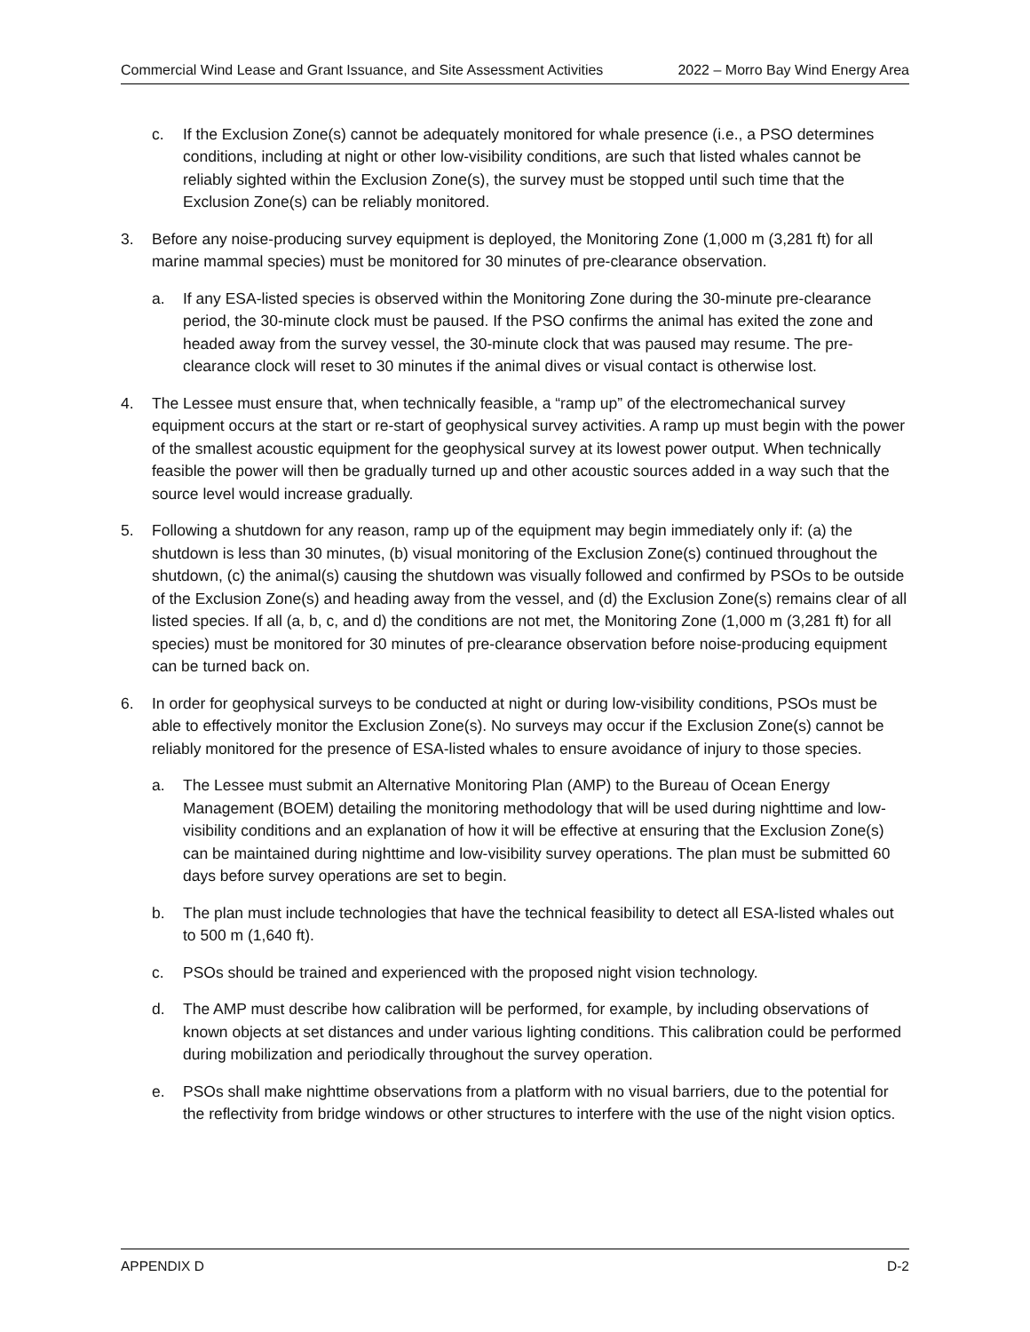Commercial Wind Lease and Grant Issuance, and Site Assessment Activities 2022 – Morro Bay Wind Energy Area
c. If the Exclusion Zone(s) cannot be adequately monitored for whale presence (i.e., a PSO determines conditions, including at night or other low-visibility conditions, are such that listed whales cannot be reliably sighted within the Exclusion Zone(s), the survey must be stopped until such time that the Exclusion Zone(s) can be reliably monitored.
3. Before any noise-producing survey equipment is deployed, the Monitoring Zone (1,000 m (3,281 ft) for all marine mammal species) must be monitored for 30 minutes of pre-clearance observation.
a. If any ESA-listed species is observed within the Monitoring Zone during the 30-minute pre-clearance period, the 30-minute clock must be paused. If the PSO confirms the animal has exited the zone and headed away from the survey vessel, the 30-minute clock that was paused may resume. The pre-clearance clock will reset to 30 minutes if the animal dives or visual contact is otherwise lost.
4. The Lessee must ensure that, when technically feasible, a “ramp up” of the electromechanical survey equipment occurs at the start or re-start of geophysical survey activities. A ramp up must begin with the power of the smallest acoustic equipment for the geophysical survey at its lowest power output. When technically feasible the power will then be gradually turned up and other acoustic sources added in a way such that the source level would increase gradually.
5. Following a shutdown for any reason, ramp up of the equipment may begin immediately only if: (a) the shutdown is less than 30 minutes, (b) visual monitoring of the Exclusion Zone(s) continued throughout the shutdown, (c) the animal(s) causing the shutdown was visually followed and confirmed by PSOs to be outside of the Exclusion Zone(s) and heading away from the vessel, and (d) the Exclusion Zone(s) remains clear of all listed species. If all (a, b, c, and d) the conditions are not met, the Monitoring Zone (1,000 m (3,281 ft) for all species) must be monitored for 30 minutes of pre-clearance observation before noise-producing equipment can be turned back on.
6. In order for geophysical surveys to be conducted at night or during low-visibility conditions, PSOs must be able to effectively monitor the Exclusion Zone(s). No surveys may occur if the Exclusion Zone(s) cannot be reliably monitored for the presence of ESA-listed whales to ensure avoidance of injury to those species.
a. The Lessee must submit an Alternative Monitoring Plan (AMP) to the Bureau of Ocean Energy Management (BOEM) detailing the monitoring methodology that will be used during nighttime and low-visibility conditions and an explanation of how it will be effective at ensuring that the Exclusion Zone(s) can be maintained during nighttime and low-visibility survey operations. The plan must be submitted 60 days before survey operations are set to begin.
b. The plan must include technologies that have the technical feasibility to detect all ESA-listed whales out to 500 m (1,640 ft).
c. PSOs should be trained and experienced with the proposed night vision technology.
d. The AMP must describe how calibration will be performed, for example, by including observations of known objects at set distances and under various lighting conditions. This calibration could be performed during mobilization and periodically throughout the survey operation.
e. PSOs shall make nighttime observations from a platform with no visual barriers, due to the potential for the reflectivity from bridge windows or other structures to interfere with the use of the night vision optics.
APPENDIX D D-2